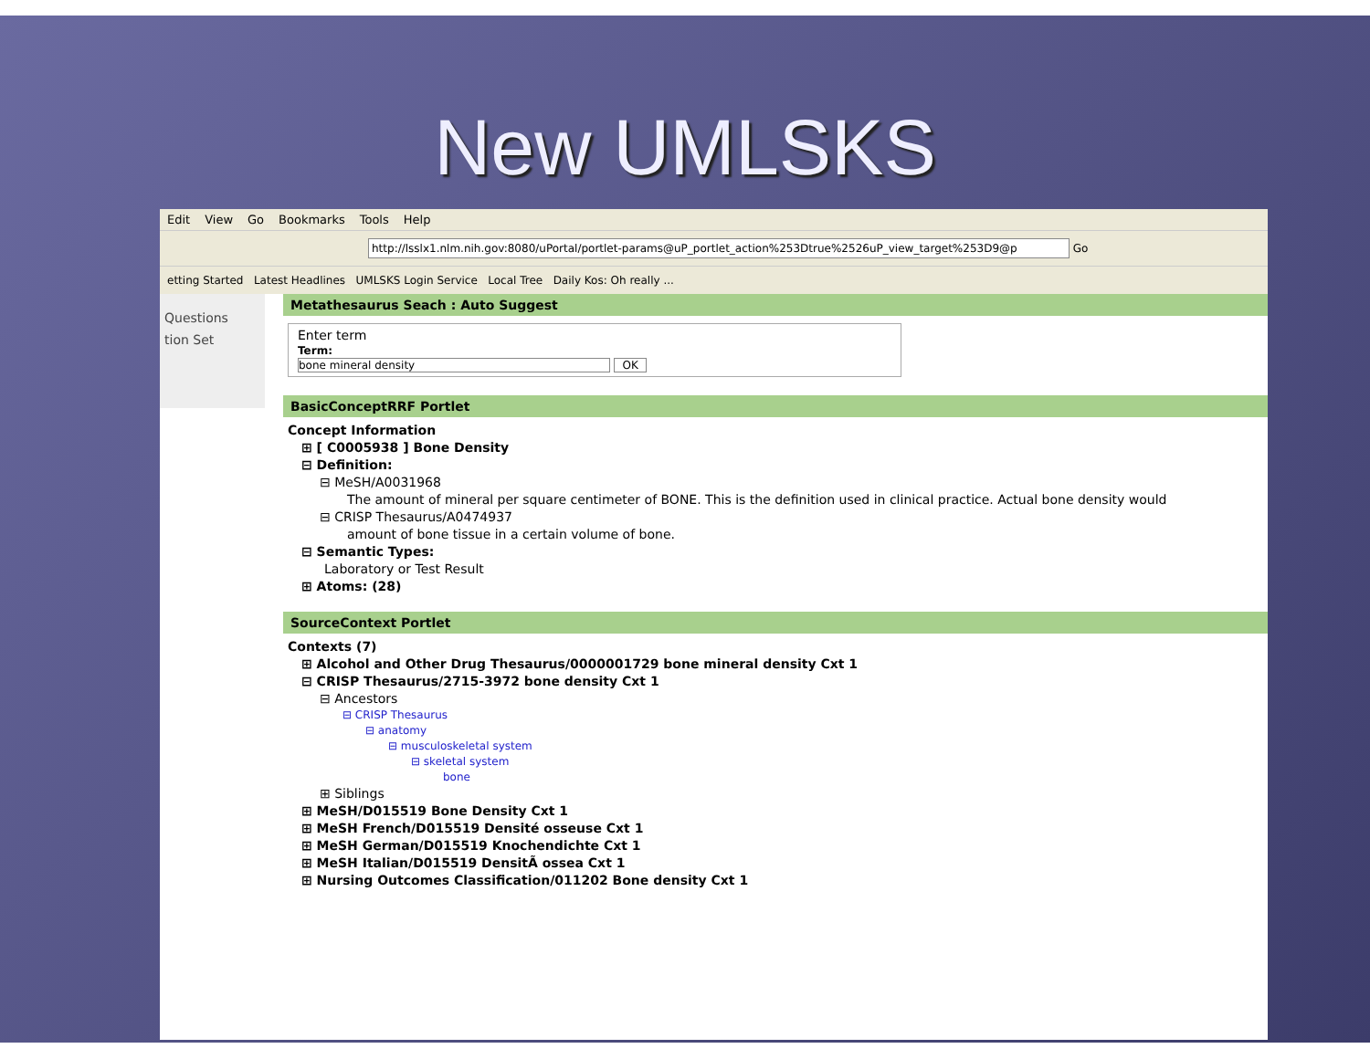New UMLSKS
Edit View Go Bookmarks Tools Help
http://lsslx1.nlm.nih.gov:8080/uPortal/portlet-params@uP_portlet_action%253Dtrue%2526uP_view_target%253D9@p Go
etting Started Latest Headlines UMLSKS Login Service Local Tree Daily Kos: Oh really ...
Questions
tion Set
Metathesaurus Seach : Auto Suggest
Enter term
Term:
bone mineral density OK
BasicConceptRRF Portlet
Concept Information
⊞ [ C0005938 ] Bone Density
⊟ Definition:
⊟ MeSH/A0031968
The amount of mineral per square centimeter of BONE. This is the definition used in clinical practice. Actual bone density would
⊟ CRISP Thesaurus/A0474937
amount of bone tissue in a certain volume of bone.
⊟ Semantic Types:
Laboratory or Test Result
⊞ Atoms: (28)
SourceContext Portlet
Contexts (7)
⊞ Alcohol and Other Drug Thesaurus/0000001729 bone mineral density Cxt 1
⊟ CRISP Thesaurus/2715-3972 bone density Cxt 1
⊟ Ancestors
⊟ CRISP Thesaurus
⊟ anatomy
⊟ musculoskeletal system
⊟ skeletal system
bone
⊞ Siblings
⊞ MeSH/D015519 Bone Density Cxt 1
⊞ MeSH French/D015519 Densité osseuse Cxt 1
⊞ MeSH German/D015519 Knochendichte Cxt 1
⊞ MeSH Italian/D015519 DensitÃ ossea Cxt 1
⊞ Nursing Outcomes Classification/011202 Bone density Cxt 1